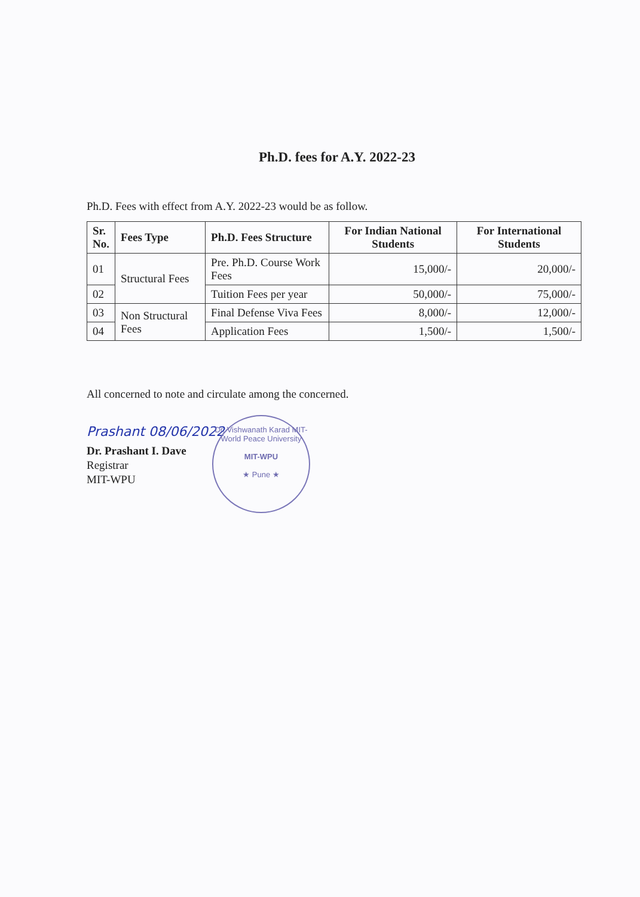Ph.D. fees for A.Y. 2022-23
Ph.D. Fees with effect from A.Y. 2022-23 would be as follow.
| Sr. No. | Fees Type | Ph.D. Fees Structure | For Indian National Students | For International Students |
| --- | --- | --- | --- | --- |
| 01 | Structural Fees | Pre. Ph.D. Course Work Fees | 15,000/- | 20,000/- |
| 02 | | Tuition Fees per year | 50,000/- | 75,000/- |
| 03 | Non Structural Fees | Final Defense Viva Fees | 8,000/- | 12,000/- |
| 04 | | Application Fees | 1,500/- | 1,500/- |
All concerned to note and circulate among the concerned.
Prashant 08/06/2022
Dr. Prashant I. Dave
Registrar
MIT-WPU
Dr. Vishwanath Karad MIT-World Peace University
MIT-WPU
★ Pune ★